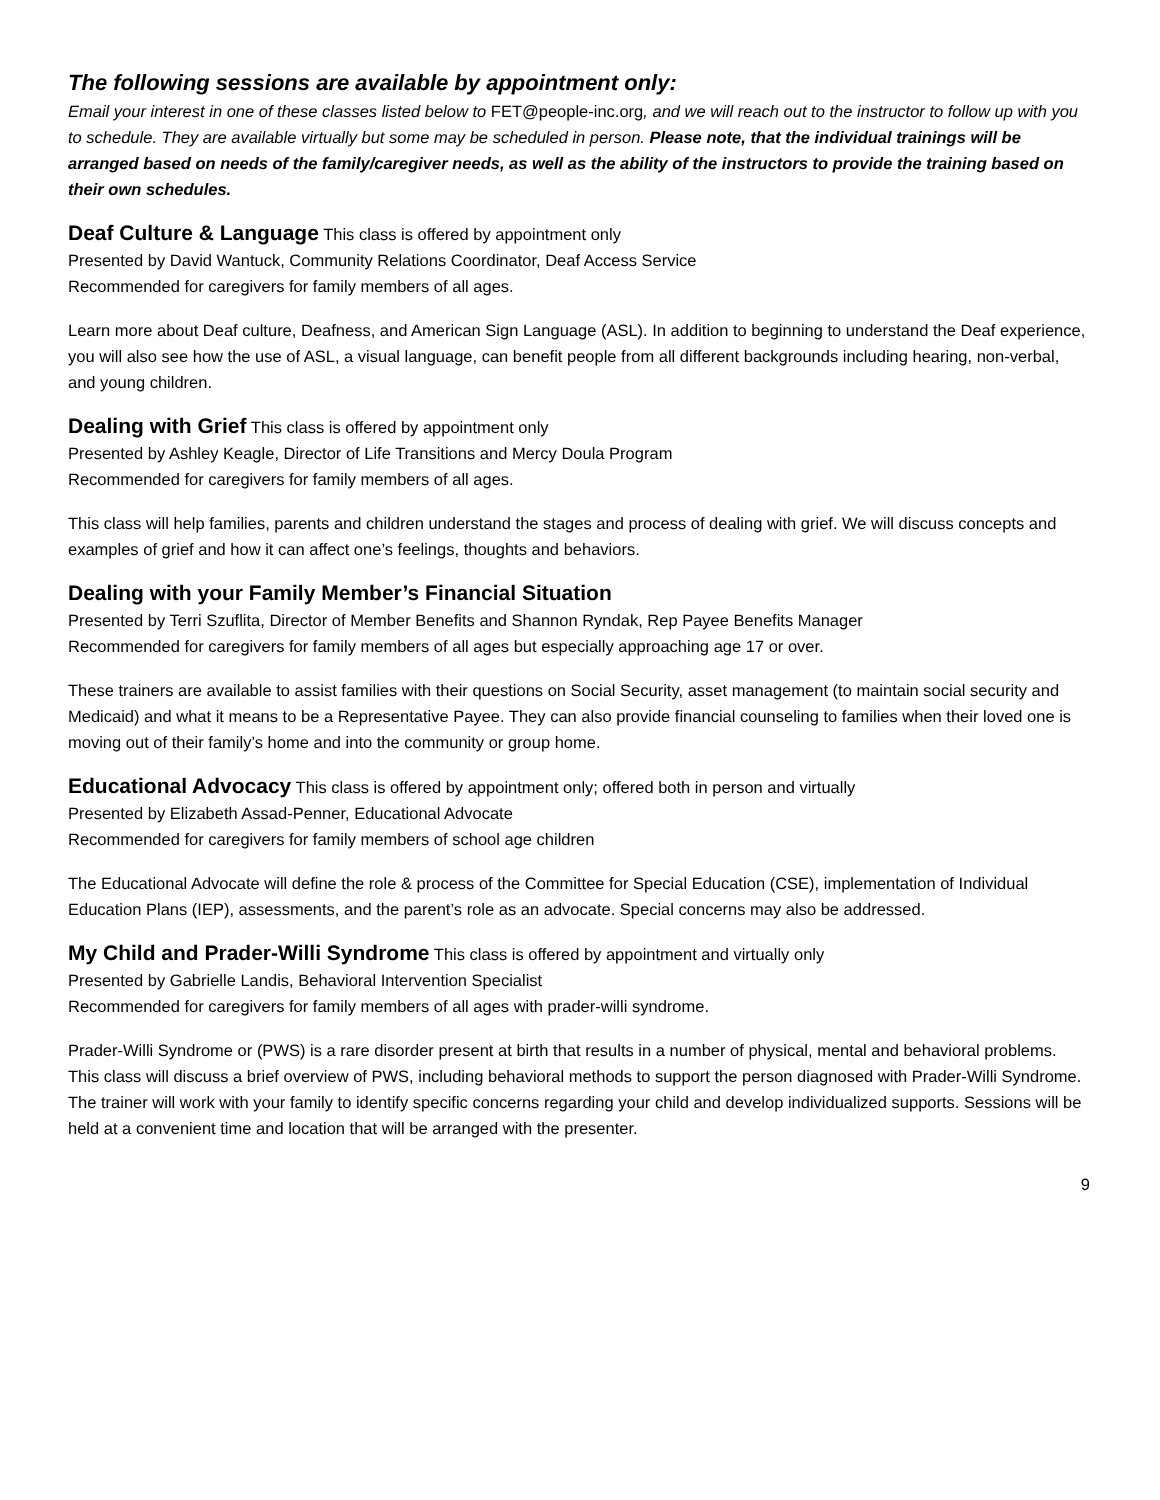The following sessions are available by appointment only:
Email your interest in one of these classes listed below to FET@people-inc.org, and we will reach out to the instructor to follow up with you to schedule. They are available virtually but some may be scheduled in person. Please note, that the individual trainings will be arranged based on needs of the family/caregiver needs, as well as the ability of the instructors to provide the training based on their own schedules.
Deaf Culture & Language This class is offered by appointment only
Presented by David Wantuck, Community Relations Coordinator, Deaf Access Service
Recommended for caregivers for family members of all ages.
Learn more about Deaf culture, Deafness, and American Sign Language (ASL). In addition to beginning to understand the Deaf experience, you will also see how the use of ASL, a visual language, can benefit people from all different backgrounds including hearing, non-verbal, and young children.
Dealing with Grief This class is offered by appointment only
Presented by Ashley Keagle, Director of Life Transitions and Mercy Doula Program
Recommended for caregivers for family members of all ages.
This class will help families, parents and children understand the stages and process of dealing with grief. We will discuss concepts and examples of grief and how it can affect one’s feelings, thoughts and behaviors.
Dealing with your Family Member’s Financial Situation
Presented by Terri Szuflita, Director of Member Benefits and Shannon Ryndak, Rep Payee Benefits Manager
Recommended for caregivers for family members of all ages but especially approaching age 17 or over.
These trainers are available to assist families with their questions on Social Security, asset management (to maintain social security and Medicaid) and what it means to be a Representative Payee. They can also provide financial counseling to families when their loved one is moving out of their family’s home and into the community or group home.
Educational Advocacy This class is offered by appointment only; offered both in person and virtually
Presented by Elizabeth Assad-Penner, Educational Advocate
Recommended for caregivers for family members of school age children
The Educational Advocate will define the role & process of the Committee for Special Education (CSE), implementation of Individual Education Plans (IEP), assessments, and the parent’s role as an advocate. Special concerns may also be addressed.
My Child and Prader-Willi Syndrome This class is offered by appointment and virtually only
Presented by Gabrielle Landis, Behavioral Intervention Specialist
Recommended for caregivers for family members of all ages with prader-willi syndrome.
Prader-Willi Syndrome or (PWS) is a rare disorder present at birth that results in a number of physical, mental and behavioral problems. This class will discuss a brief overview of PWS, including behavioral methods to support the person diagnosed with Prader-Willi Syndrome. The trainer will work with your family to identify specific concerns regarding your child and develop individualized supports. Sessions will be held at a convenient time and location that will be arranged with the presenter.
9